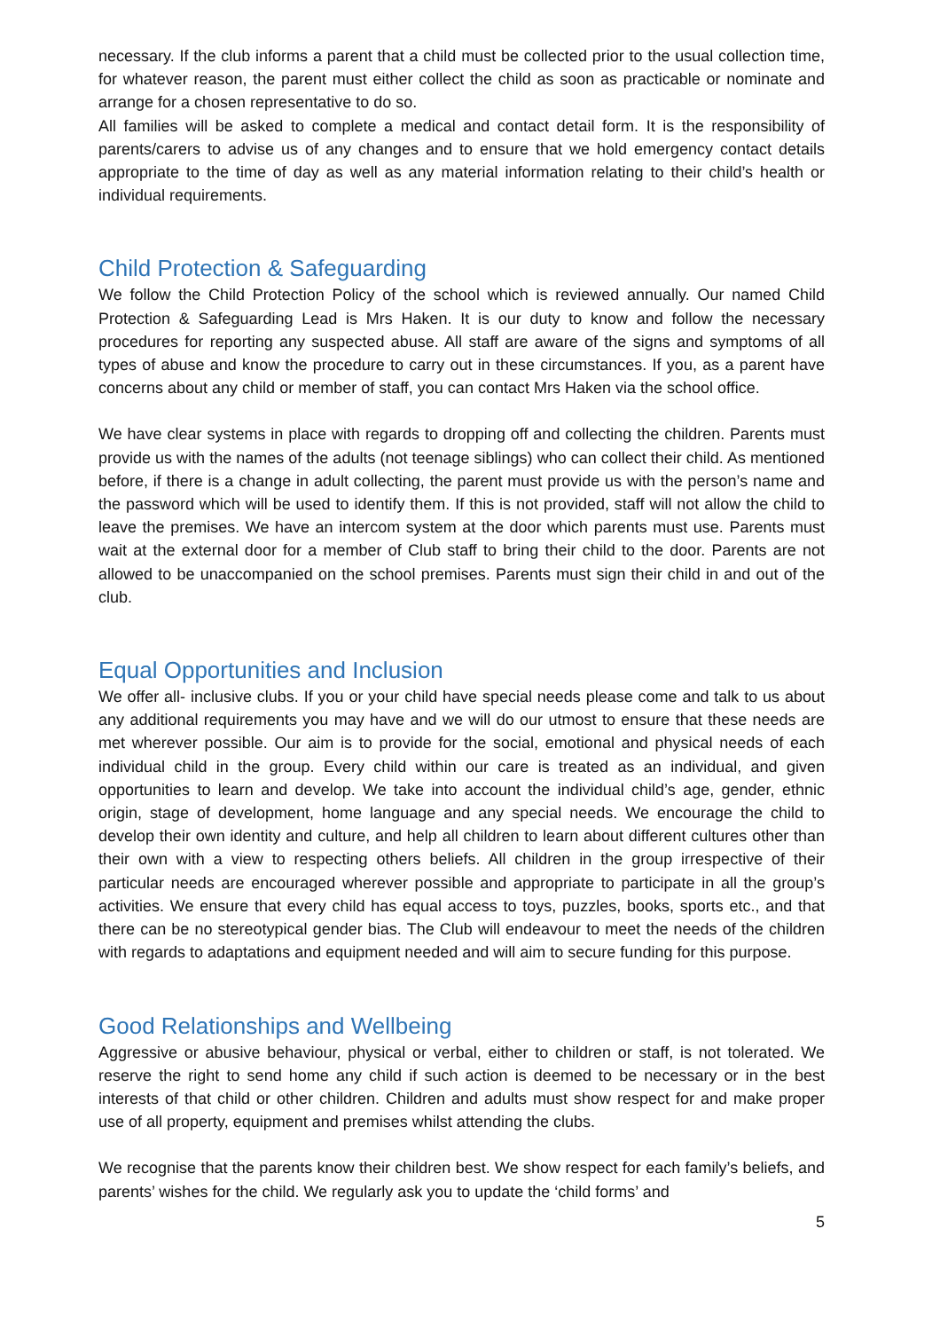necessary. If the club informs a parent that a child must be collected prior to the usual collection time, for whatever reason, the parent must either collect the child as soon as practicable or nominate and arrange for a chosen representative to do so.
All families will be asked to complete a medical and contact detail form. It is the responsibility of parents/carers to advise us of any changes and to ensure that we hold emergency contact details appropriate to the time of day as well as any material information relating to their child’s health or individual requirements.
Child Protection & Safeguarding
We follow the Child Protection Policy of the school which is reviewed annually. Our named Child Protection & Safeguarding Lead is Mrs Haken. It is our duty to know and follow the necessary procedures for reporting any suspected abuse. All staff are aware of the signs and symptoms of all types of abuse and know the procedure to carry out in these circumstances. If you, as a parent have concerns about any child or member of staff, you can contact Mrs Haken via the school office.
We have clear systems in place with regards to dropping off and collecting the children. Parents must provide us with the names of the adults (not teenage siblings) who can collect their child. As mentioned before, if there is a change in adult collecting, the parent must provide us with the person’s name and the password which will be used to identify them. If this is not provided, staff will not allow the child to leave the premises. We have an intercom system at the door which parents must use. Parents must wait at the external door for a member of Club staff to bring their child to the door. Parents are not allowed to be unaccompanied on the school premises. Parents must sign their child in and out of the club.
Equal Opportunities and Inclusion
We offer all- inclusive clubs. If you or your child have special needs please come and talk to us about any additional requirements you may have and we will do our utmost to ensure that these needs are met wherever possible. Our aim is to provide for the social, emotional and physical needs of each individual child in the group. Every child within our care is treated as an individual, and given opportunities to learn and develop. We take into account the individual child’s age, gender, ethnic origin, stage of development, home language and any special needs. We encourage the child to develop their own identity and culture, and help all children to learn about different cultures other than their own with a view to respecting others beliefs. All children in the group irrespective of their particular needs are encouraged wherever possible and appropriate to participate in all the group’s activities. We ensure that every child has equal access to toys, puzzles, books, sports etc., and that there can be no stereotypical gender bias. The Club will endeavour to meet the needs of the children with regards to adaptations and equipment needed and will aim to secure funding for this purpose.
Good Relationships and Wellbeing
Aggressive or abusive behaviour, physical or verbal, either to children or staff, is not tolerated. We reserve the right to send home any child if such action is deemed to be necessary or in the best interests of that child or other children. Children and adults must show respect for and make proper use of all property, equipment and premises whilst attending the clubs.
We recognise that the parents know their children best. We show respect for each family’s beliefs, and parents’ wishes for the child. We regularly ask you to update the ‘child forms’ and
5